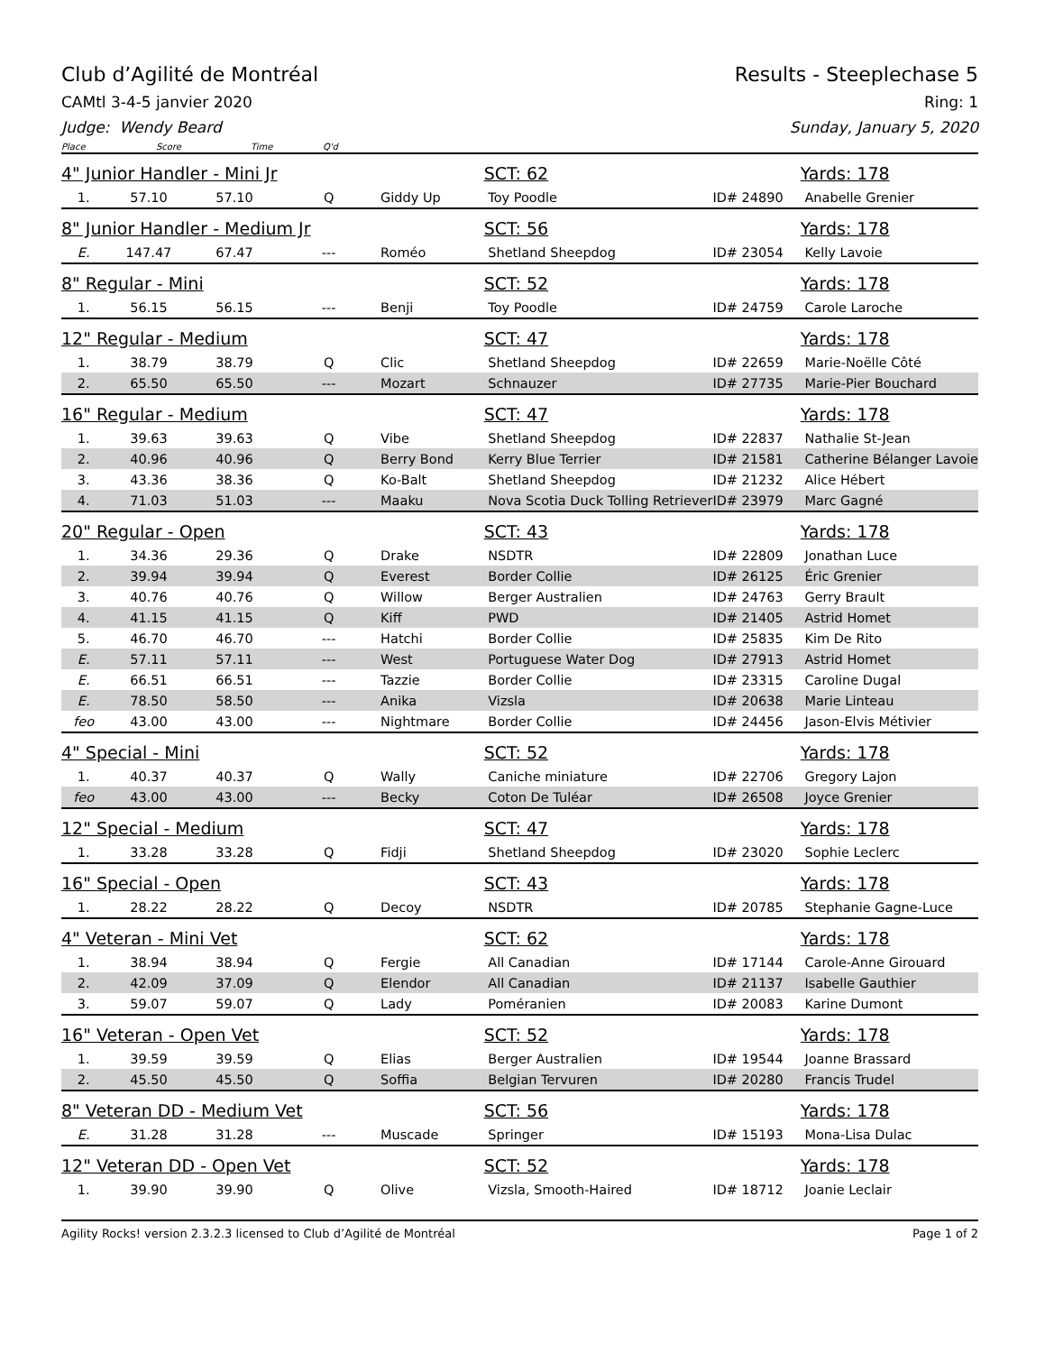Club d’Agilité de Montréal Results - Steeplechase 5
CAMtl 3-4-5 janvier 2020 Ring: 1
Judge: Wendy Beard Sunday, January 5, 2020
Place Score Time Q'd
| 4" Junior Handler - Mini Jr | | | | | SCT: 62 | | Yards: 178 |
| 1. | 57.10 | 57.10 | Q | Giddy Up | Toy Poodle | ID# 24890 | Anabelle Grenier |
| 8" Junior Handler - Medium Jr | | | | | SCT: 56 | | Yards: 178 |
| E. | 147.47 | 67.47 | --- | Roméo | Shetland Sheepdog | ID# 23054 | Kelly Lavoie |
| 8" Regular - Mini | | | | | SCT: 52 | | Yards: 178 |
| 1. | 56.15 | 56.15 | --- | Benji | Toy Poodle | ID# 24759 | Carole Laroche |
| 12" Regular - Medium | | | | | SCT: 47 | | Yards: 178 |
| 1. | 38.79 | 38.79 | Q | Clic | Shetland Sheepdog | ID# 22659 | Marie-Noëlle Côté |
| 2. | 65.50 | 65.50 | --- | Mozart | Schnauzer | ID# 27735 | Marie-Pier Bouchard |
| 16" Regular - Medium | | | | | SCT: 47 | | Yards: 178 |
| 1. | 39.63 | 39.63 | Q | Vibe | Shetland Sheepdog | ID# 22837 | Nathalie St-Jean |
| 2. | 40.96 | 40.96 | Q | Berry Bond | Kerry Blue Terrier | ID# 21581 | Catherine Bélanger Lavoie |
| 3. | 43.36 | 38.36 | Q | Ko-Balt | Shetland Sheepdog | ID# 21232 | Alice Hébert |
| 4. | 71.03 | 51.03 | --- | Maaku | Nova Scotia Duck Tolling Retriever | ID# 23979 | Marc Gagné |
| 20" Regular - Open | | | | | SCT: 43 | | Yards: 178 |
| 1. | 34.36 | 29.36 | Q | Drake | NSDTR | ID# 22809 | Jonathan Luce |
| 2. | 39.94 | 39.94 | Q | Everest | Border Collie | ID# 26125 | Éric Grenier |
| 3. | 40.76 | 40.76 | Q | Willow | Berger Australien | ID# 24763 | Gerry Brault |
| 4. | 41.15 | 41.15 | Q | Kiff | PWD | ID# 21405 | Astrid Homet |
| 5. | 46.70 | 46.70 | --- | Hatchi | Border Collie | ID# 25835 | Kim De Rito |
| E. | 57.11 | 57.11 | --- | West | Portuguese Water Dog | ID# 27913 | Astrid Homet |
| E. | 66.51 | 66.51 | --- | Tazzie | Border Collie | ID# 23315 | Caroline Dugal |
| E. | 78.50 | 58.50 | --- | Anika | Vizsla | ID# 20638 | Marie Linteau |
| feo | 43.00 | 43.00 | --- | Nightmare | Border Collie | ID# 24456 | Jason-Elvis Métivier |
| 4" Special - Mini | | | | | SCT: 52 | | Yards: 178 |
| 1. | 40.37 | 40.37 | Q | Wally | Caniche miniature | ID# 22706 | Gregory Lajon |
| feo | 43.00 | 43.00 | --- | Becky | Coton De Tuléar | ID# 26508 | Joyce Grenier |
| 12" Special - Medium | | | | | SCT: 47 | | Yards: 178 |
| 1. | 33.28 | 33.28 | Q | Fidji | Shetland Sheepdog | ID# 23020 | Sophie Leclerc |
| 16" Special - Open | | | | | SCT: 43 | | Yards: 178 |
| 1. | 28.22 | 28.22 | Q | Decoy | NSDTR | ID# 20785 | Stephanie Gagne-Luce |
| 4" Veteran - Mini Vet | | | | | SCT: 62 | | Yards: 178 |
| 1. | 38.94 | 38.94 | Q | Fergie | All Canadian | ID# 17144 | Carole-Anne Girouard |
| 2. | 42.09 | 37.09 | Q | Elendor | All Canadian | ID# 21137 | Isabelle Gauthier |
| 3. | 59.07 | 59.07 | Q | Lady | Poméranien | ID# 20083 | Karine Dumont |
| 16" Veteran - Open Vet | | | | | SCT: 52 | | Yards: 178 |
| 1. | 39.59 | 39.59 | Q | Elias | Berger Australien | ID# 19544 | Joanne Brassard |
| 2. | 45.50 | 45.50 | Q | Soffia | Belgian Tervuren | ID# 20280 | Francis Trudel |
| 8" Veteran DD - Medium Vet | | | | | SCT: 56 | | Yards: 178 |
| E. | 31.28 | 31.28 | --- | Muscade | Springer | ID# 15193 | Mona-Lisa Dulac |
| 12" Veteran DD - Open Vet | | | | | SCT: 52 | | Yards: 178 |
| 1. | 39.90 | 39.90 | Q | Olive | Vizsla, Smooth-Haired | ID# 18712 | Joanie Leclair |
Agility Rocks! version 2.3.2.3 licensed to Club d’Agilité de Montréal Page 1 of 2